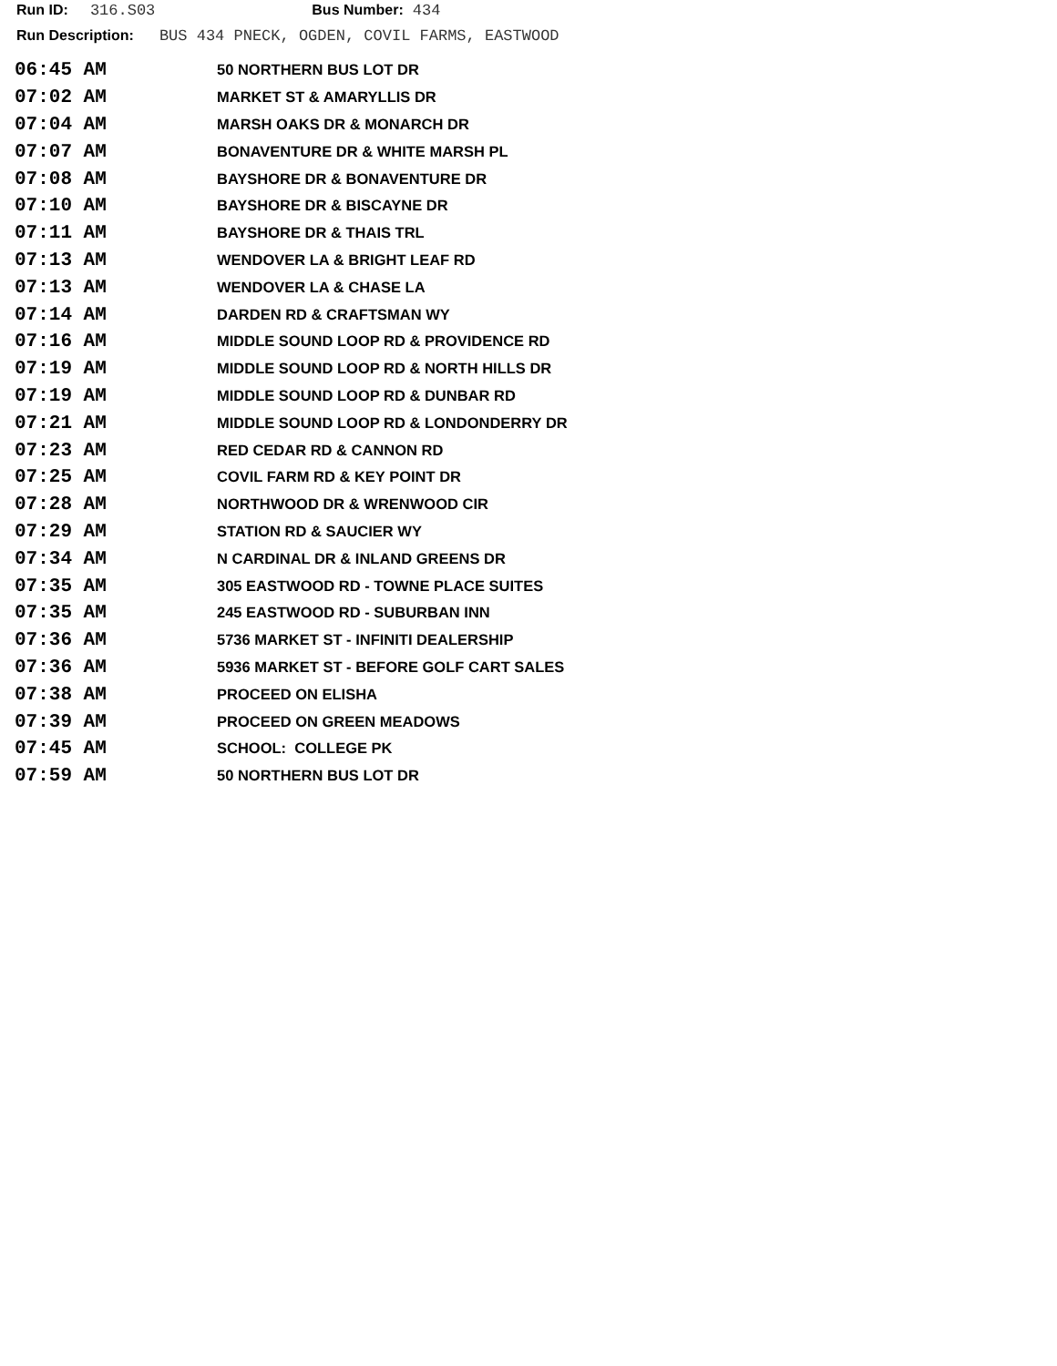Run ID: 316.S03 Bus Number: 434
Run Description: BUS 434 PNECK, OGDEN, COVIL FARMS, EASTWOOD
| 06:45 AM | 50 NORTHERN BUS LOT DR |
| 07:02 AM | MARKET ST & AMARYLLIS DR |
| 07:04 AM | MARSH OAKS DR & MONARCH DR |
| 07:07 AM | BONAVENTURE DR & WHITE MARSH PL |
| 07:08 AM | BAYSHORE DR & BONAVENTURE DR |
| 07:10 AM | BAYSHORE DR & BISCAYNE DR |
| 07:11 AM | BAYSHORE DR & THAIS TRL |
| 07:13 AM | WENDOVER LA & BRIGHT LEAF RD |
| 07:13 AM | WENDOVER LA & CHASE LA |
| 07:14 AM | DARDEN RD & CRAFTSMAN WY |
| 07:16 AM | MIDDLE SOUND LOOP RD & PROVIDENCE RD |
| 07:19 AM | MIDDLE SOUND LOOP RD & NORTH HILLS DR |
| 07:19 AM | MIDDLE SOUND LOOP RD & DUNBAR RD |
| 07:21 AM | MIDDLE SOUND LOOP RD & LONDONDERRY DR |
| 07:23 AM | RED CEDAR RD & CANNON RD |
| 07:25 AM | COVIL FARM RD & KEY POINT DR |
| 07:28 AM | NORTHWOOD DR & WRENWOOD CIR |
| 07:29 AM | STATION RD & SAUCIER WY |
| 07:34 AM | N CARDINAL DR & INLAND GREENS DR |
| 07:35 AM | 305 EASTWOOD RD - TOWNE PLACE SUITES |
| 07:35 AM | 245 EASTWOOD RD - SUBURBAN INN |
| 07:36 AM | 5736 MARKET ST - INFINITI DEALERSHIP |
| 07:36 AM | 5936 MARKET ST - BEFORE GOLF CART SALES |
| 07:38 AM | PROCEED ON ELISHA |
| 07:39 AM | PROCEED ON GREEN MEADOWS |
| 07:45 AM | SCHOOL: COLLEGE PK |
| 07:59 AM | 50 NORTHERN BUS LOT DR |